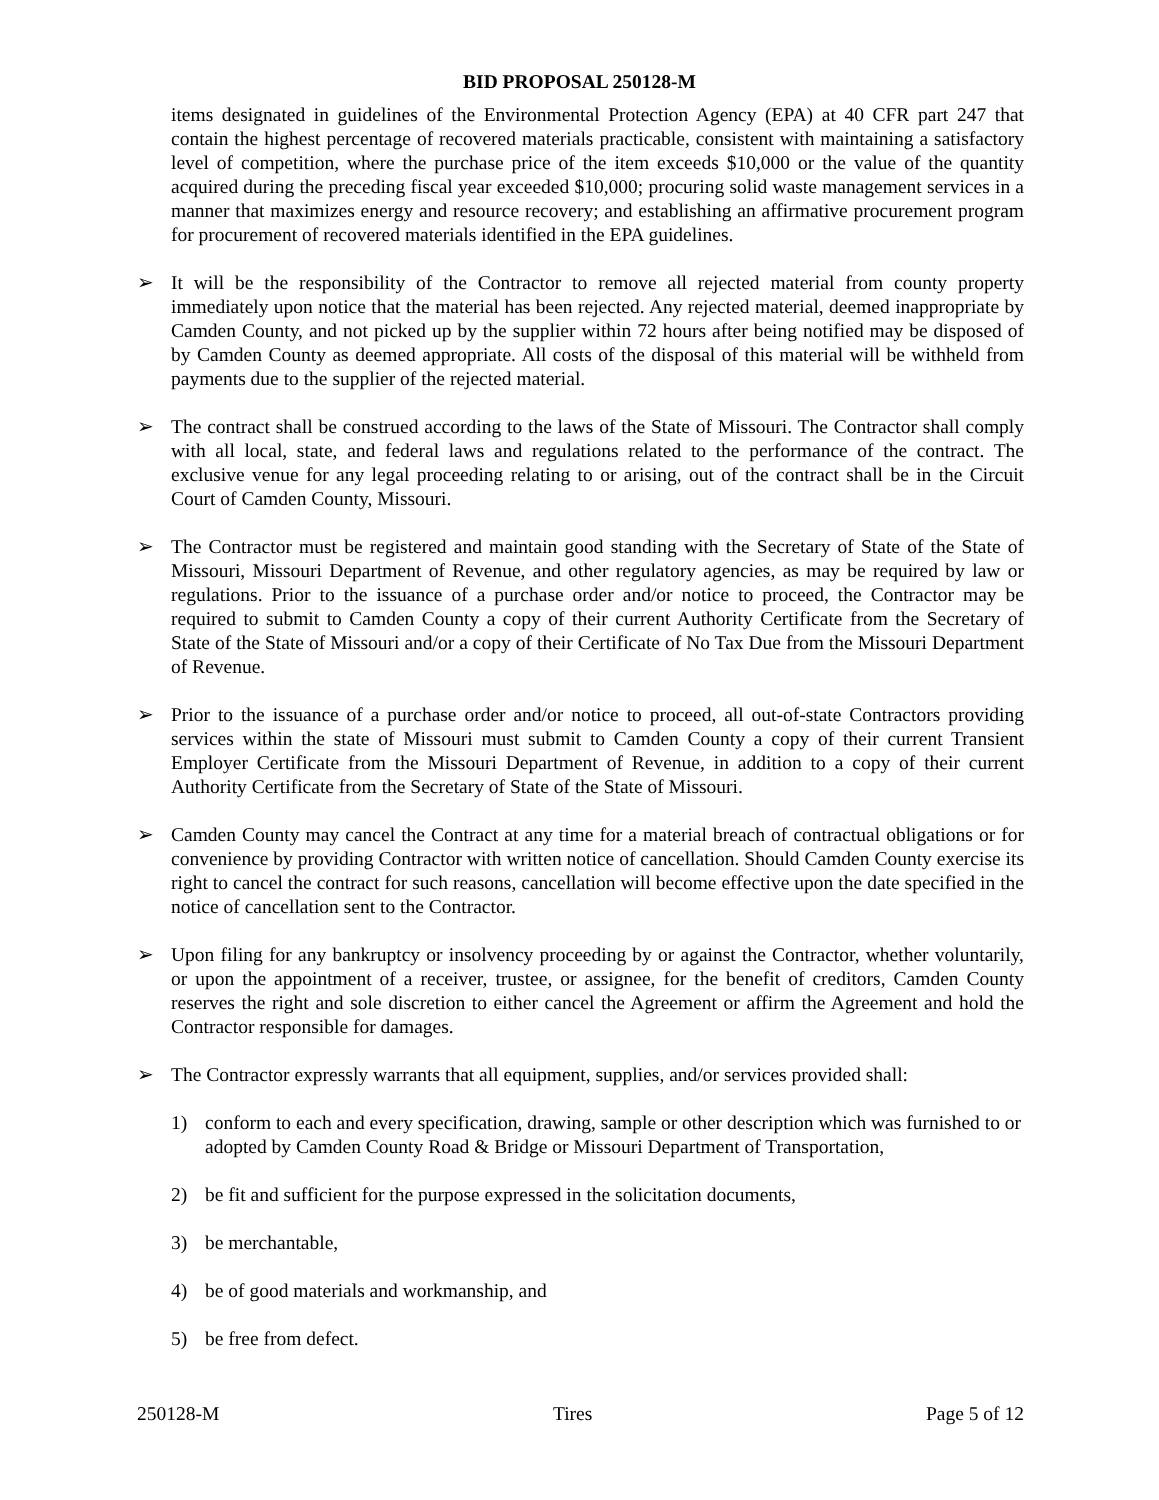BID PROPOSAL 250128-M
items designated in guidelines of the Environmental Protection Agency (EPA) at 40 CFR part 247 that contain the highest percentage of recovered materials practicable, consistent with maintaining a satisfactory level of competition, where the purchase price of the item exceeds $10,000 or the value of the quantity acquired during the preceding fiscal year exceeded $10,000; procuring solid waste management services in a manner that maximizes energy and resource recovery; and establishing an affirmative procurement program for procurement of recovered materials identified in the EPA guidelines.
➢ It will be the responsibility of the Contractor to remove all rejected material from county property immediately upon notice that the material has been rejected. Any rejected material, deemed inappropriate by Camden County, and not picked up by the supplier within 72 hours after being notified may be disposed of by Camden County as deemed appropriate. All costs of the disposal of this material will be withheld from payments due to the supplier of the rejected material.
➢ The contract shall be construed according to the laws of the State of Missouri. The Contractor shall comply with all local, state, and federal laws and regulations related to the performance of the contract. The exclusive venue for any legal proceeding relating to or arising, out of the contract shall be in the Circuit Court of Camden County, Missouri.
➢ The Contractor must be registered and maintain good standing with the Secretary of State of the State of Missouri, Missouri Department of Revenue, and other regulatory agencies, as may be required by law or regulations. Prior to the issuance of a purchase order and/or notice to proceed, the Contractor may be required to submit to Camden County a copy of their current Authority Certificate from the Secretary of State of the State of Missouri and/or a copy of their Certificate of No Tax Due from the Missouri Department of Revenue.
➢ Prior to the issuance of a purchase order and/or notice to proceed, all out-of-state Contractors providing services within the state of Missouri must submit to Camden County a copy of their current Transient Employer Certificate from the Missouri Department of Revenue, in addition to a copy of their current Authority Certificate from the Secretary of State of the State of Missouri.
➢ Camden County may cancel the Contract at any time for a material breach of contractual obligations or for convenience by providing Contractor with written notice of cancellation. Should Camden County exercise its right to cancel the contract for such reasons, cancellation will become effective upon the date specified in the notice of cancellation sent to the Contractor.
➢ Upon filing for any bankruptcy or insolvency proceeding by or against the Contractor, whether voluntarily, or upon the appointment of a receiver, trustee, or assignee, for the benefit of creditors, Camden County reserves the right and sole discretion to either cancel the Agreement or affirm the Agreement and hold the Contractor responsible for damages.
➢ The Contractor expressly warrants that all equipment, supplies, and/or services provided shall:
1) conform to each and every specification, drawing, sample or other description which was furnished to or adopted by Camden County Road & Bridge or Missouri Department of Transportation,
2) be fit and sufficient for the purpose expressed in the solicitation documents,
3) be merchantable,
4) be of good materials and workmanship, and
5) be free from defect.
250128-M Tires Page 5 of 12